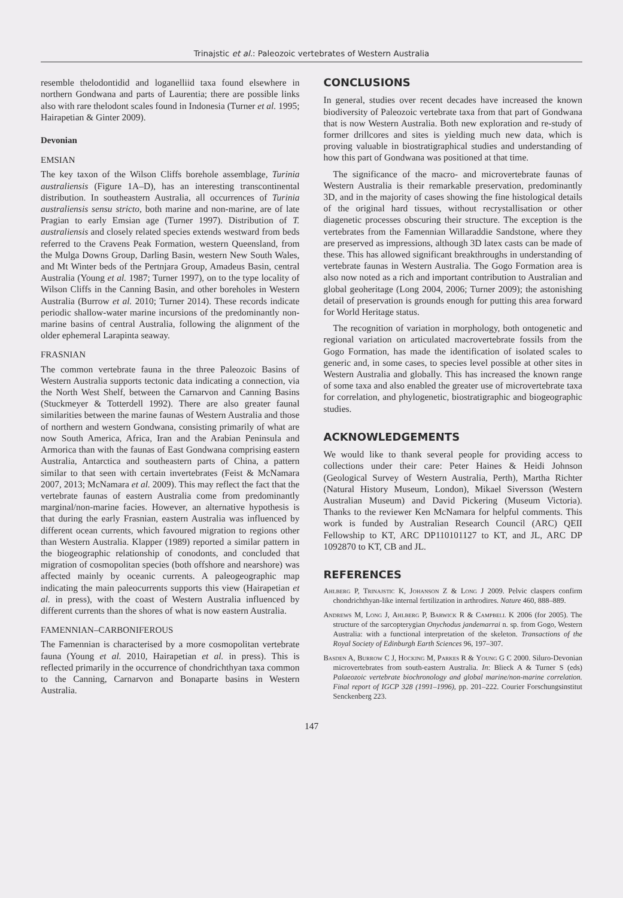Trinajstic et al.: Paleozoic vertebrates of Western Australia
resemble thelodontidid and loganelliid taxa found elsewhere in northern Gondwana and parts of Laurentia; there are possible links also with rare thelodont scales found in Indonesia (Turner et al. 1995; Hairapetian & Ginter 2009).
Devonian
EMSIAN
The key taxon of the Wilson Cliffs borehole assemblage, Turinia australiensis (Figure 1A–D), has an interesting transcontinental distribution. In southeastern Australia, all occurrences of Turinia australiensis sensu stricto, both marine and non-marine, are of late Pragian to early Emsian age (Turner 1997). Distribution of T. australiensis and closely related species extends westward from beds referred to the Cravens Peak Formation, western Queensland, from the Mulga Downs Group, Darling Basin, western New South Wales, and Mt Winter beds of the Pertnjara Group, Amadeus Basin, central Australia (Young et al. 1987; Turner 1997), on to the type locality of Wilson Cliffs in the Canning Basin, and other boreholes in Western Australia (Burrow et al. 2010; Turner 2014). These records indicate periodic shallow-water marine incursions of the predominantly non-marine basins of central Australia, following the alignment of the older ephemeral Larapinta seaway.
FRASNIAN
The common vertebrate fauna in the three Paleozoic Basins of Western Australia supports tectonic data indicating a connection, via the North West Shelf, between the Carnarvon and Canning Basins (Stuckmeyer & Totterdell 1992). There are also greater faunal similarities between the marine faunas of Western Australia and those of northern and western Gondwana, consisting primarily of what are now South America, Africa, Iran and the Arabian Peninsula and Armorica than with the faunas of East Gondwana comprising eastern Australia, Antarctica and southeastern parts of China, a pattern similar to that seen with certain invertebrates (Feist & McNamara 2007, 2013; McNamara et al. 2009). This may reflect the fact that the vertebrate faunas of eastern Australia come from predominantly marginal/non-marine facies. However, an alternative hypothesis is that during the early Frasnian, eastern Australia was influenced by different ocean currents, which favoured migration to regions other than Western Australia. Klapper (1989) reported a similar pattern in the biogeographic relationship of conodonts, and concluded that migration of cosmopolitan species (both offshore and nearshore) was affected mainly by oceanic currents. A paleogeographic map indicating the main paleocurrents supports this view (Hairapetian et al. in press), with the coast of Western Australia influenced by different currents than the shores of what is now eastern Australia.
FAMENNIAN–CARBONIFEROUS
The Famennian is characterised by a more cosmopolitan vertebrate fauna (Young et al. 2010, Hairapetian et al. in press). This is reflected primarily in the occurrence of chondrichthyan taxa common to the Canning, Carnarvon and Bonaparte basins in Western Australia.
CONCLUSIONS
In general, studies over recent decades have increased the known biodiversity of Paleozoic vertebrate taxa from that part of Gondwana that is now Western Australia. Both new exploration and re-study of former drillcores and sites is yielding much new data, which is proving valuable in biostratigraphical studies and understanding of how this part of Gondwana was positioned at that time.
The significance of the macro- and microvertebrate faunas of Western Australia is their remarkable preservation, predominantly 3D, and in the majority of cases showing the fine histological details of the original hard tissues, without recrystallisation or other diagenetic processes obscuring their structure. The exception is the vertebrates from the Famennian Willaraddie Sandstone, where they are preserved as impressions, although 3D latex casts can be made of these. This has allowed significant breakthroughs in understanding of vertebrate faunas in Western Australia. The Gogo Formation area is also now noted as a rich and important contribution to Australian and global geoheritage (Long 2004, 2006; Turner 2009); the astonishing detail of preservation is grounds enough for putting this area forward for World Heritage status.
The recognition of variation in morphology, both ontogenetic and regional variation on articulated macrovertebrate fossils from the Gogo Formation, has made the identification of isolated scales to generic and, in some cases, to species level possible at other sites in Western Australia and globally. This has increased the known range of some taxa and also enabled the greater use of microvertebrate taxa for correlation, and phylogenetic, biostratigraphic and biogeographic studies.
ACKNOWLEDGEMENTS
We would like to thank several people for providing access to collections under their care: Peter Haines & Heidi Johnson (Geological Survey of Western Australia, Perth), Martha Richter (Natural History Museum, London), Mikael Siversson (Western Australian Museum) and David Pickering (Museum Victoria). Thanks to the reviewer Ken McNamara for helpful comments. This work is funded by Australian Research Council (ARC) QEII Fellowship to KT, ARC DP110101127 to KT, and JL, ARC DP 1092870 to KT, CB and JL.
REFERENCES
Ahlberg P, Trinajstic K, Johanson Z & Long J 2009. Pelvic claspers confirm chondrichthyan-like internal fertilization in arthrodires. Nature 460, 888–889.
Andrews M, Long J, Ahlberg P, Barwick R & Campbell K 2006 (for 2005). The structure of the sarcopterygian Onychodus jandemarrai n. sp. from Gogo, Western Australia: with a functional interpretation of the skeleton. Transactions of the Royal Society of Edinburgh Earth Sciences 96, 197–307.
Basden A, Burrow C J, Hocking M, Parkes R & Young G C 2000. Siluro-Devonian microvertebrates from south-eastern Australia. In: Blieck A & Turner S (eds) Palaeozoic vertebrate biochronology and global marine/non-marine correlation. Final report of IGCP 328 (1991–1996), pp. 201–222. Courier Forschungsinstitut Senckenberg 223.
147